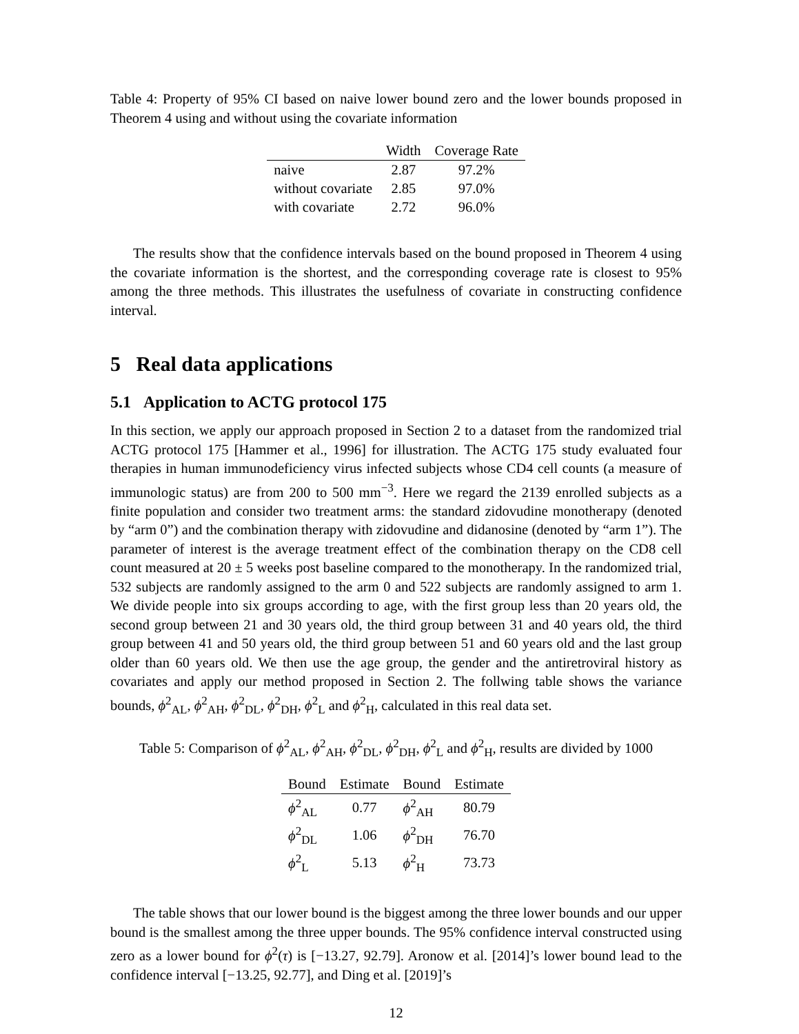Table 4: Property of 95% CI based on naive lower bound zero and the lower bounds proposed in Theorem 4 using and without using the covariate information
| | Width | Coverage Rate |
| --- | --- | --- |
| naive | 2.87 | 97.2% |
| without covariate | 2.85 | 97.0% |
| with covariate | 2.72 | 96.0% |
The results show that the confidence intervals based on the bound proposed in Theorem 4 using the covariate information is the shortest, and the corresponding coverage rate is closest to 95% among the three methods. This illustrates the usefulness of covariate in constructing confidence interval.
5 Real data applications
5.1 Application to ACTG protocol 175
In this section, we apply our approach proposed in Section 2 to a dataset from the randomized trial ACTG protocol 175 [Hammer et al., 1996] for illustration. The ACTG 175 study evaluated four therapies in human immunodeficiency virus infected subjects whose CD4 cell counts (a measure of immunologic status) are from 200 to 500 mm<sup>−3</sup>. Here we regard the 2139 enrolled subjects as a finite population and consider two treatment arms: the standard zidovudine monotherapy (denoted by “arm 0”) and the combination therapy with zidovudine and didanosine (denoted by “arm 1”). The parameter of interest is the average treatment effect of the combination therapy on the CD8 cell count measured at 20 ± 5 weeks post baseline compared to the monotherapy. In the randomized trial, 532 subjects are randomly assigned to the arm 0 and 522 subjects are randomly assigned to arm 1. We divide people into six groups according to age, with the first group less than 20 years old, the second group between 21 and 30 years old, the third group between 31 and 40 years old, the third group between 41 and 50 years old, the third group between 51 and 60 years old and the last group older than 60 years old. We then use the age group, the gender and the antiretroviral history as covariates and apply our method proposed in Section 2. The follwing table shows the variance bounds, ϕ<sup>2</sup><sub>AL</sub>, ϕ<sup>2</sup><sub>AH</sub>, ϕ<sup>2</sup><sub>DL</sub>, ϕ<sup>2</sup><sub>DH</sub>, ϕ<sup>2</sup><sub>L</sub> and ϕ<sup>2</sup><sub>H</sub>, calculated in this real data set.
Table 5: Comparison of ϕ<sup>2</sup><sub>AL</sub>, ϕ<sup>2</sup><sub>AH</sub>, ϕ<sup>2</sup><sub>DL</sub>, ϕ<sup>2</sup><sub>DH</sub>, ϕ<sup>2</sup><sub>L</sub> and ϕ<sup>2</sup><sub>H</sub>, results are divided by 1000
| Bound | Estimate | Bound | Estimate |
| --- | --- | --- | --- |
| ϕ<sup>2</sup><sub>AL</sub> | 0.77 | ϕ<sup>2</sup><sub>AH</sub> | 80.79 |
| ϕ<sup>2</sup><sub>DL</sub> | 1.06 | ϕ<sup>2</sup><sub>DH</sub> | 76.70 |
| ϕ<sup>2</sup><sub>L</sub> | 5.13 | ϕ<sup>2</sup><sub>H</sub> | 73.73 |
The table shows that our lower bound is the biggest among the three lower bounds and our upper bound is the smallest among the three upper bounds. The 95% confidence interval constructed using zero as a lower bound for ϕ<sup>2</sup>(τ) is [−13.27, 92.79]. Aronow et al. [2014]’s lower bound lead to the confidence interval [−13.25, 92.77], and Ding et al. [2019]’s
12